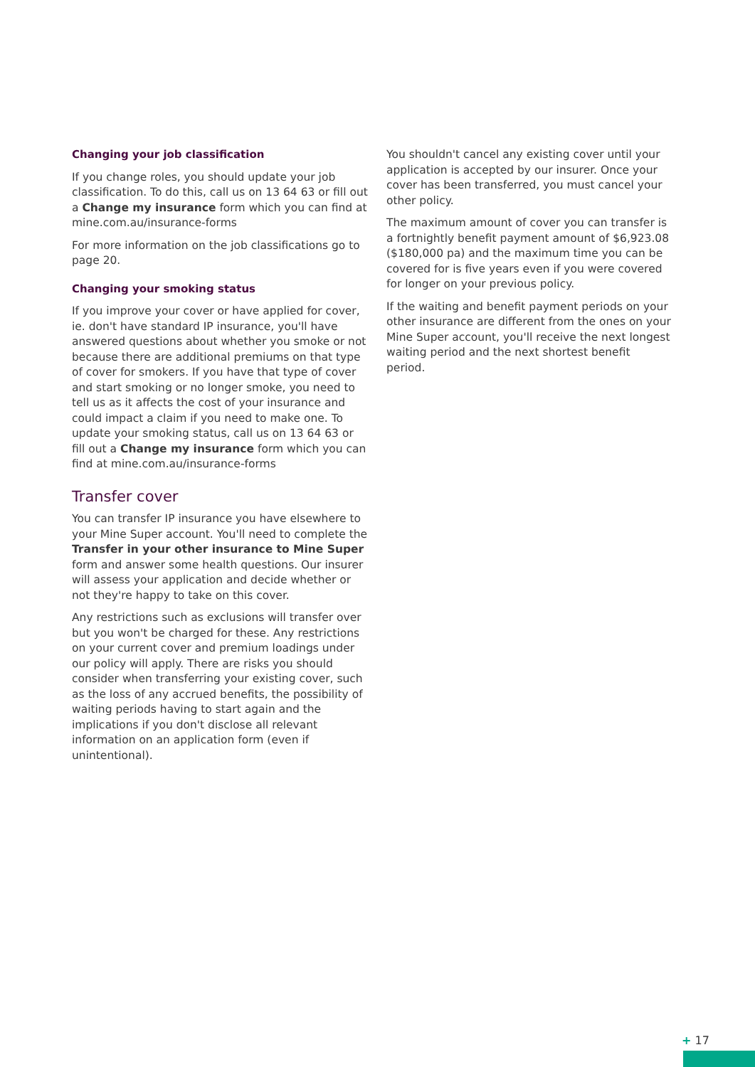Changing your job classification
If you change roles, you should update your job classification. To do this, call us on 13 64 63 or fill out a Change my insurance form which you can find at mine.com.au/insurance-forms
For more information on the job classifications go to page 20.
Changing your smoking status
If you improve your cover or have applied for cover, ie. don't have standard IP insurance, you'll have answered questions about whether you smoke or not because there are additional premiums on that type of cover for smokers. If you have that type of cover and start smoking or no longer smoke, you need to tell us as it affects the cost of your insurance and could impact a claim if you need to make one. To update your smoking status, call us on 13 64 63 or fill out a Change my insurance form which you can find at mine.com.au/insurance-forms
Transfer cover
You can transfer IP insurance you have elsewhere to your Mine Super account. You'll need to complete the Transfer in your other insurance to Mine Super form and answer some health questions. Our insurer will assess your application and decide whether or not they're happy to take on this cover.
Any restrictions such as exclusions will transfer over but you won't be charged for these. Any restrictions on your current cover and premium loadings under our policy will apply. There are risks you should consider when transferring your existing cover, such as the loss of any accrued benefits, the possibility of waiting periods having to start again and the implications if you don't disclose all relevant information on an application form (even if unintentional).
You shouldn't cancel any existing cover until your application is accepted by our insurer. Once your cover has been transferred, you must cancel your other policy.
The maximum amount of cover you can transfer is a fortnightly benefit payment amount of $6,923.08 ($180,000 pa) and the maximum time you can be covered for is five years even if you were covered for longer on your previous policy.
If the waiting and benefit payment periods on your other insurance are different from the ones on your Mine Super account, you'll receive the next longest waiting period and the next shortest benefit period.
+ 17